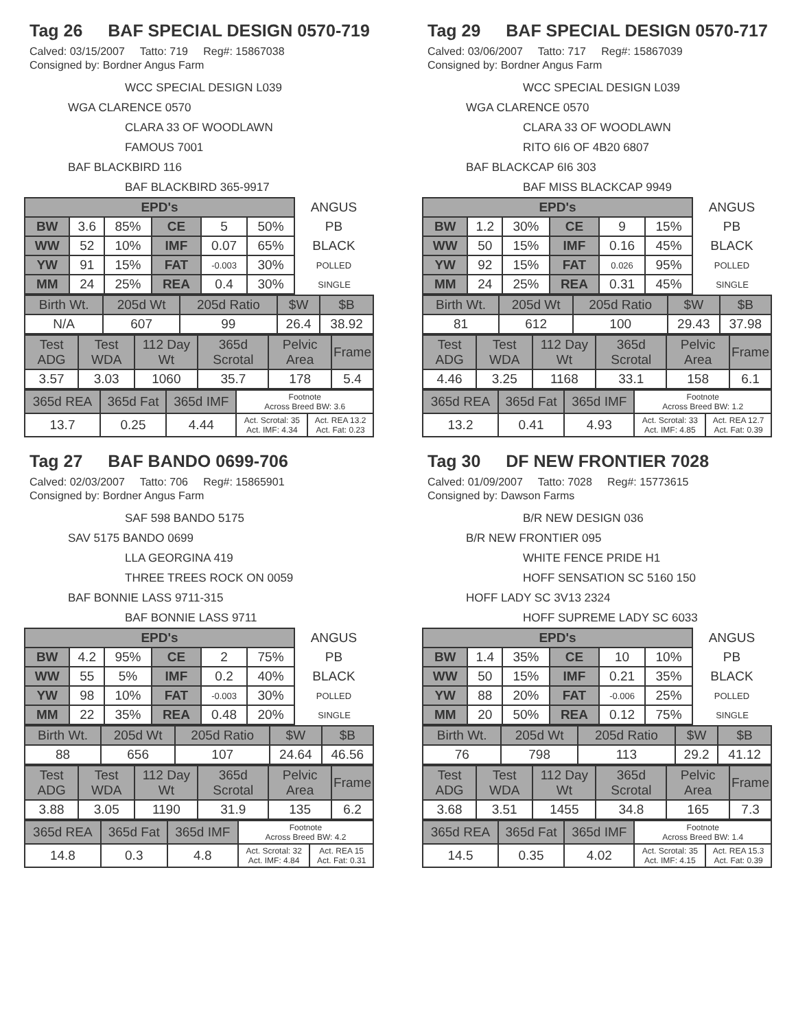Tag 26 BAF SPECIAL DESIGN 0570-719
Calved: 03/15/2007 Tatto: 719 Reg#: 15867038
Consigned by: Bordner Angus Farm
WCC SPECIAL DESIGN L039
WGA CLARENCE 0570
CLARA 33 OF WOODLAWN
FAMOUS 7001
BAF BLACKBIRD 116
BAF BLACKBIRD 365-9917
| EPD's | | | | | | ANGUS |
| BW | 3.6 | 85% | CE | 5 | 50% | PB |
| WW | 52 | 10% | IMF | 0.07 | 65% | BLACK |
| YW | 91 | 15% | FAT | -0.003 | 30% | POLLED |
| MM | 24 | 25% | REA | 0.4 | 30% | SINGLE |
| Birth Wt. | 205d Wt | 205d Ratio | $W | $B |
| N/A | 607 | 99 | 26.4 | 38.92 |
| Test ADG | Test WDA | 112 Day Wt | 365d Scrotal | Pelvic Area | Frame |
| 3.57 | 3.03 | 1060 | 35.7 | 178 | 5.4 |
| 365d REA | 365d Fat | 365d IMF | Footnote Across Breed BW: 3.6 | |
| 13.7 | 0.25 | 4.44 | Act. Scrotal: 35 Act. IMF: 4.34 | Act. REA 13.2 Act. Fat: 0.23 |
Tag 29 BAF SPECIAL DESIGN 0570-717
Calved: 03/06/2007 Tatto: 717 Reg#: 15867039
Consigned by: Bordner Angus Farm
WCC SPECIAL DESIGN L039
WGA CLARENCE 0570
CLARA 33 OF WOODLAWN
RITO 6I6 OF 4B20 6807
BAF BLACKCAP 6I6 303
BAF MISS BLACKCAP 9949
| EPD's | | | | | | ANGUS |
| BW | 1.2 | 30% | CE | 9 | 15% | PB |
| WW | 50 | 15% | IMF | 0.16 | 45% | BLACK |
| YW | 92 | 15% | FAT | 0.026 | 95% | POLLED |
| MM | 24 | 25% | REA | 0.31 | 45% | SINGLE |
| Birth Wt. | 205d Wt | 205d Ratio | $W | $B |
| 81 | 612 | 100 | 29.43 | 37.98 |
| Test ADG | Test WDA | 112 Day Wt | 365d Scrotal | Pelvic Area | Frame |
| 4.46 | 3.25 | 1168 | 33.1 | 158 | 6.1 |
| 365d REA | 365d Fat | 365d IMF | Footnote Across Breed BW: 1.2 | |
| 13.2 | 0.41 | 4.93 | Act. Scrotal: 33 Act. IMF: 4.85 | Act. REA 12.7 Act. Fat: 0.39 |
Tag 27 BAF BANDO 0699-706
Calved: 02/03/2007 Tatto: 706 Reg#: 15865901
Consigned by: Bordner Angus Farm
SAF 598 BANDO 5175
SAV 5175 BANDO 0699
LLA GEORGINA 419
THREE TREES ROCK ON 0059
BAF BONNIE LASS 9711-315
BAF BONNIE LASS 9711
| EPD's | | | | | | ANGUS |
| BW | 4.2 | 95% | CE | 2 | 75% | PB |
| WW | 55 | 5% | IMF | 0.2 | 40% | BLACK |
| YW | 98 | 10% | FAT | -0.003 | 30% | POLLED |
| MM | 22 | 35% | REA | 0.48 | 20% | SINGLE |
| Birth Wt. | 205d Wt | 205d Ratio | $W | $B |
| 88 | 656 | 107 | 24.64 | 46.56 |
| Test ADG | Test WDA | 112 Day Wt | 365d Scrotal | Pelvic Area | Frame |
| 3.88 | 3.05 | 1190 | 31.9 | 135 | 6.2 |
| 365d REA | 365d Fat | 365d IMF | Footnote Across Breed BW: 4.2 | |
| 14.8 | 0.3 | 4.8 | Act. Scrotal: 32 Act. IMF: 4.84 | Act. REA 15 Act. Fat: 0.31 |
Tag 30 DF NEW FRONTIER 7028
Calved: 01/09/2007 Tatto: 7028 Reg#: 15773615
Consigned by: Dawson Farms
B/R NEW DESIGN 036
B/R NEW FRONTIER 095
WHITE FENCE PRIDE H1
HOFF SENSATION SC 5160 150
HOFF LADY SC 3V13 2324
HOFF SUPREME LADY SC 6033
| EPD's | | | | | | ANGUS |
| BW | 1.4 | 35% | CE | 10 | 10% | PB |
| WW | 50 | 15% | IMF | 0.21 | 35% | BLACK |
| YW | 88 | 20% | FAT | -0.006 | 25% | POLLED |
| MM | 20 | 50% | REA | 0.12 | 75% | SINGLE |
| Birth Wt. | 205d Wt | 205d Ratio | $W | $B |
| 76 | 798 | 113 | 29.2 | 41.12 |
| Test ADG | Test WDA | 112 Day Wt | 365d Scrotal | Pelvic Area | Frame |
| 3.68 | 3.51 | 1455 | 34.8 | 165 | 7.3 |
| 365d REA | 365d Fat | 365d IMF | Footnote Across Breed BW: 1.4 | |
| 14.5 | 0.35 | 4.02 | Act. Scrotal: 35 Act. IMF: 4.15 | Act. REA 15.3 Act. Fat: 0.39 |